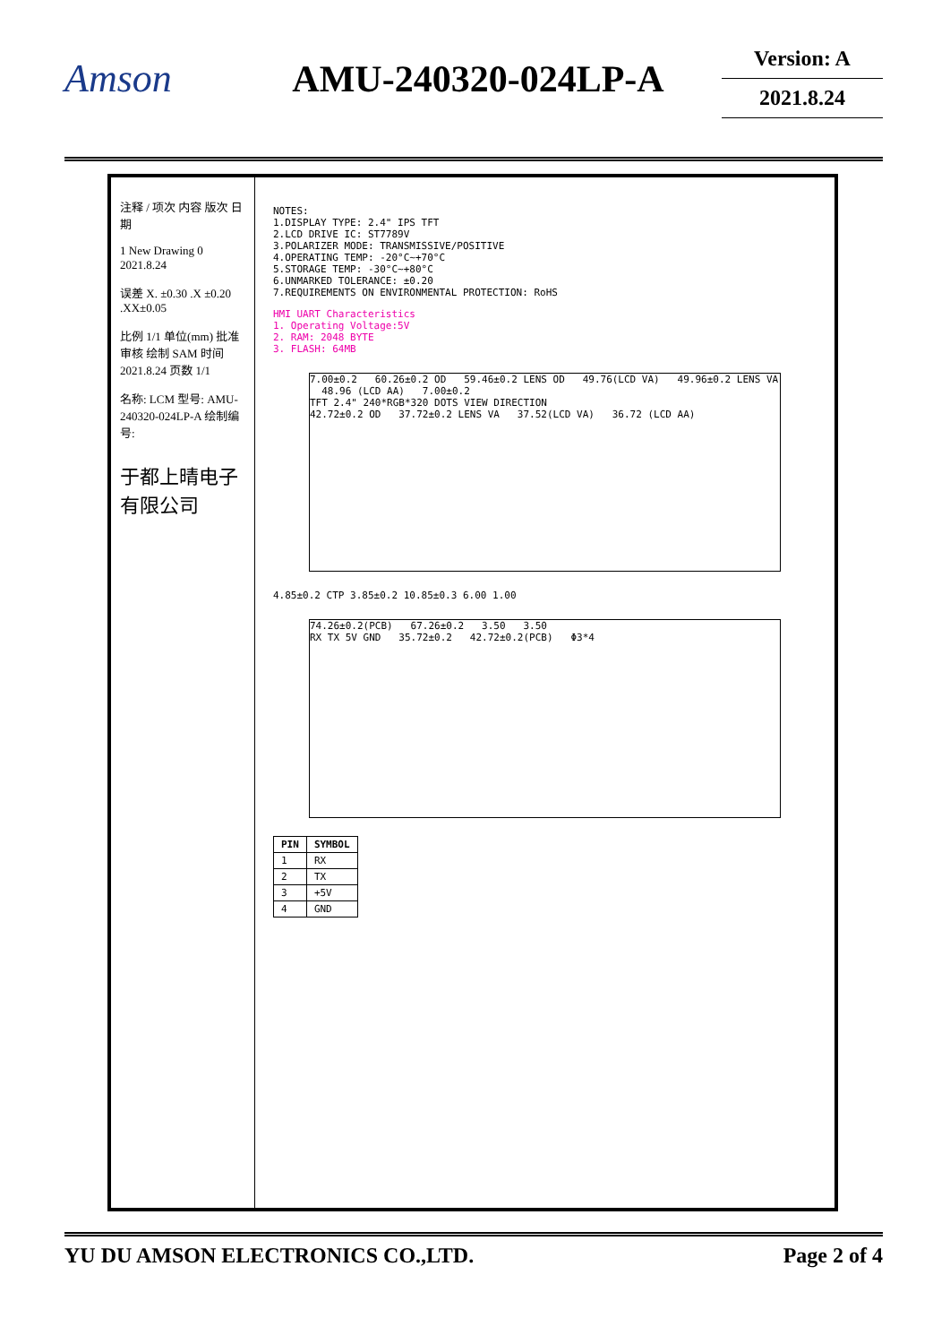Amson AMU-240320-024LP-A
Version: A
2021.8.24
注释 / 项次 内容 版次 日期
1 New Drawing 0 2021.8.24
误差 X. ±0.30 .X ±0.20 .XX±0.05
比例 1/1 单位(mm) 批准 审核 绘制 SAM 时间 2021.8.24 页数 1/1
名称: LCM 型号: AMU-240320-024LP-A 绘制编号:
于都上晴电子有限公司
NOTES:
1.DISPLAY TYPE: 2.4" IPS TFT
2.LCD DRIVE IC: ST7789V
3.POLARIZER MODE: TRANSMISSIVE/POSITIVE
4.OPERATING TEMP: -20°C~+70°C
5.STORAGE TEMP: -30°C~+80°C
6.UNMARKED TOLERANCE: ±0.20
7.REQUIREMENTS ON ENVIRONMENTAL PROTECTION: RoHS
HMI UART Characteristics
1. Operating Voltage:5V
2. RAM: 2048 BYTE
3. FLASH: 64MB
7.00±0.2 60.26±0.2 OD 59.46±0.2 LENS OD 49.76(LCD VA) 49.96±0.2 LENS VA 48.96 (LCD AA) 7.00±0.2
TFT 2.4" 240*RGB*320 DOTS VIEW DIRECTION
42.72±0.2 OD 37.72±0.2 LENS VA 37.52(LCD VA) 36.72 (LCD AA)
4.85±0.2 CTP 3.85±0.2 10.85±0.3 6.00 1.00
74.26±0.2(PCB) 67.26±0.2 3.50 3.50
RX TX 5V GND 35.72±0.2 42.72±0.2(PCB) Φ3*4
| PIN | SYMBOL |
| --- | --- |
| 1 | RX |
| 2 | TX |
| 3 | +5V |
| 4 | GND |
YU DU AMSON ELECTRONICS CO.,LTD. Page 2 of 4